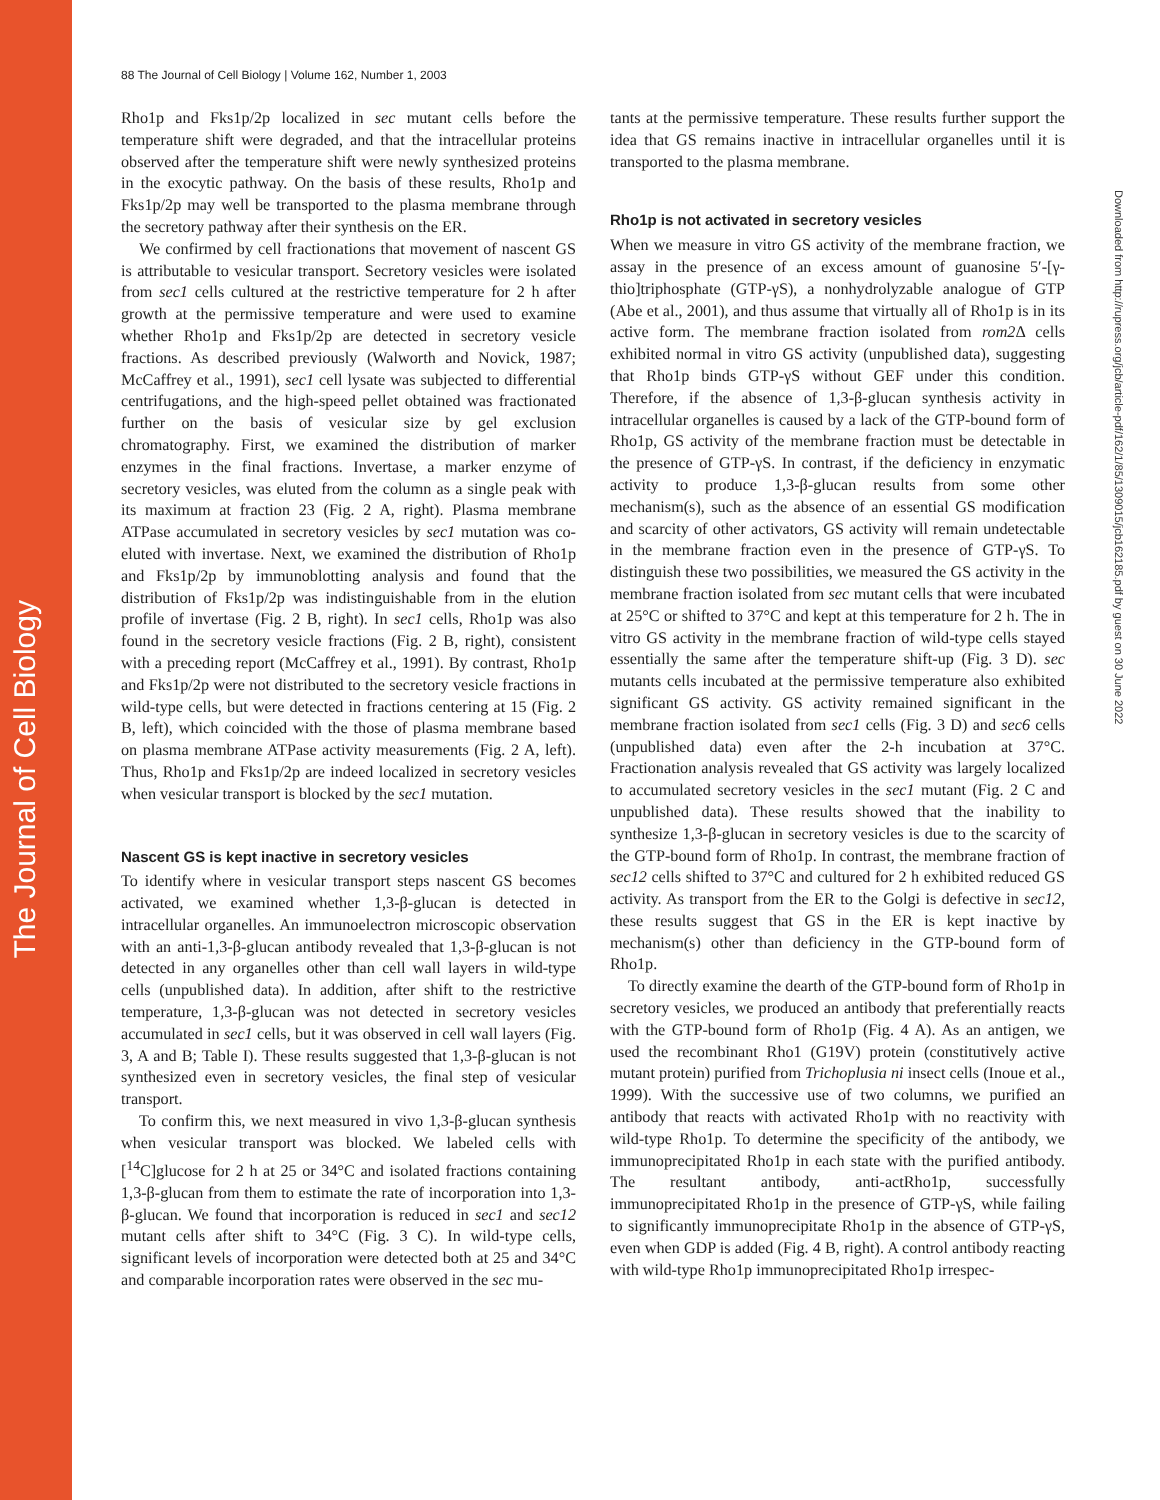The Journal of Cell Biology
Downloaded from http://rupress.org/jcb/article-pdf/162/1/85/1309015/jcb162185.pdf by guest on 30 June 2022
88 The Journal of Cell Biology | Volume 162, Number 1, 2003
Rho1p and Fks1p/2p localized in sec mutant cells before the temperature shift were degraded, and that the intracellular proteins observed after the temperature shift were newly synthesized proteins in the exocytic pathway. On the basis of these results, Rho1p and Fks1p/2p may well be transported to the plasma membrane through the secretory pathway after their synthesis on the ER.
We confirmed by cell fractionations that movement of nascent GS is attributable to vesicular transport. Secretory vesicles were isolated from sec1 cells cultured at the restrictive temperature for 2 h after growth at the permissive temperature and were used to examine whether Rho1p and Fks1p/2p are detected in secretory vesicle fractions. As described previously (Walworth and Novick, 1987; McCaffrey et al., 1991), sec1 cell lysate was subjected to differential centrifugations, and the high-speed pellet obtained was fractionated further on the basis of vesicular size by gel exclusion chromatography. First, we examined the distribution of marker enzymes in the final fractions. Invertase, a marker enzyme of secretory vesicles, was eluted from the column as a single peak with its maximum at fraction 23 (Fig. 2 A, right). Plasma membrane ATPase accumulated in secretory vesicles by sec1 mutation was co-eluted with invertase. Next, we examined the distribution of Rho1p and Fks1p/2p by immunoblotting analysis and found that the distribution of Fks1p/2p was indistinguishable from in the elution profile of invertase (Fig. 2 B, right). In sec1 cells, Rho1p was also found in the secretory vesicle fractions (Fig. 2 B, right), consistent with a preceding report (McCaffrey et al., 1991). By contrast, Rho1p and Fks1p/2p were not distributed to the secretory vesicle fractions in wild-type cells, but were detected in fractions centering at 15 (Fig. 2 B, left), which coincided with the those of plasma membrane based on plasma membrane ATPase activity measurements (Fig. 2 A, left). Thus, Rho1p and Fks1p/2p are indeed localized in secretory vesicles when vesicular transport is blocked by the sec1 mutation.
Nascent GS is kept inactive in secretory vesicles
To identify where in vesicular transport steps nascent GS becomes activated, we examined whether 1,3-β-glucan is detected in intracellular organelles. An immunoelectron microscopic observation with an anti-1,3-β-glucan antibody revealed that 1,3-β-glucan is not detected in any organelles other than cell wall layers in wild-type cells (unpublished data). In addition, after shift to the restrictive temperature, 1,3-β-glucan was not detected in secretory vesicles accumulated in sec1 cells, but it was observed in cell wall layers (Fig. 3, A and B; Table I). These results suggested that 1,3-β-glucan is not synthesized even in secretory vesicles, the final step of vesicular transport.
To confirm this, we next measured in vivo 1,3-β-glucan synthesis when vesicular transport was blocked. We labeled cells with [<sup>14</sup>C]glucose for 2 h at 25 or 34°C and isolated fractions containing 1,3-β-glucan from them to estimate the rate of incorporation into 1,3-β-glucan. We found that incorporation is reduced in sec1 and sec12 mutant cells after shift to 34°C (Fig. 3 C). In wild-type cells, significant levels of incorporation were detected both at 25 and 34°C and comparable incorporation rates were observed in the sec mu-
tants at the permissive temperature. These results further support the idea that GS remains inactive in intracellular organelles until it is transported to the plasma membrane.
Rho1p is not activated in secretory vesicles
When we measure in vitro GS activity of the membrane fraction, we assay in the presence of an excess amount of guanosine 5′-[γ-thio]triphosphate (GTP-γS), a nonhydrolyzable analogue of GTP (Abe et al., 2001), and thus assume that virtually all of Rho1p is in its active form. The membrane fraction isolated from rom2 Δ cells exhibited normal in vitro GS activity (unpublished data), suggesting that Rho1p binds GTP-γS without GEF under this condition. Therefore, if the absence of 1,3-β-glucan synthesis activity in intracellular organelles is caused by a lack of the GTP-bound form of Rho1p, GS activity of the membrane fraction must be detectable in the presence of GTP-γS. In contrast, if the deficiency in enzymatic activity to produce 1,3-β-glucan results from some other mechanism(s), such as the absence of an essential GS modification and scarcity of other activators, GS activity will remain undetectable in the membrane fraction even in the presence of GTP-γS. To distinguish these two possibilities, we measured the GS activity in the membrane fraction isolated from sec mutant cells that were incubated at 25°C or shifted to 37°C and kept at this temperature for 2 h. The in vitro GS activity in the membrane fraction of wild-type cells stayed essentially the same after the temperature shift-up (Fig. 3 D). sec mutants cells incubated at the permissive temperature also exhibited significant GS activity. GS activity remained significant in the membrane fraction isolated from sec1 cells (Fig. 3 D) and sec6 cells (unpublished data) even after the 2-h incubation at 37°C. Fractionation analysis revealed that GS activity was largely localized to accumulated secretory vesicles in the sec1 mutant (Fig. 2 C and unpublished data). These results showed that the inability to synthesize 1,3-β-glucan in secretory vesicles is due to the scarcity of the GTP-bound form of Rho1p. In contrast, the membrane fraction of sec12 cells shifted to 37°C and cultured for 2 h exhibited reduced GS activity. As transport from the ER to the Golgi is defective in sec12, these results suggest that GS in the ER is kept inactive by mechanism(s) other than deficiency in the GTP-bound form of Rho1p.
To directly examine the dearth of the GTP-bound form of Rho1p in secretory vesicles, we produced an antibody that preferentially reacts with the GTP-bound form of Rho1p (Fig. 4 A). As an antigen, we used the recombinant Rho1 (G19V) protein (constitutively active mutant protein) purified from Trichoplusia ni insect cells (Inoue et al., 1999). With the successive use of two columns, we purified an antibody that reacts with activated Rho1p with no reactivity with wild-type Rho1p. To determine the specificity of the antibody, we immunoprecipitated Rho1p in each state with the purified antibody. The resultant antibody, anti-actRho1p, successfully immunoprecipitated Rho1p in the presence of GTP-γS, while failing to significantly immunoprecipitate Rho1p in the absence of GTP-γS, even when GDP is added (Fig. 4 B, right). A control antibody reacting with wild-type Rho1p immunoprecipitated Rho1p irrespec-